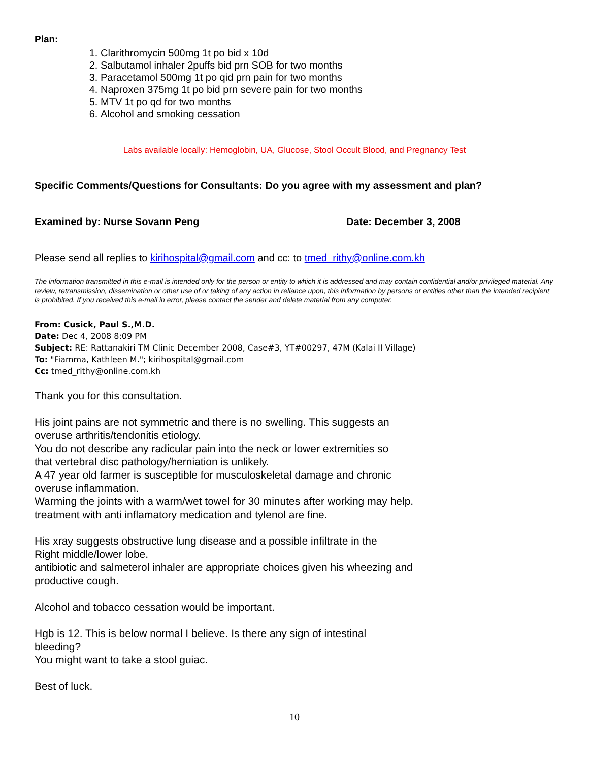Plan:
1. Clarithromycin 500mg 1t po bid x 10d
2. Salbutamol inhaler 2puffs bid prn SOB for two months
3. Paracetamol 500mg 1t po qid prn pain for two months
4. Naproxen 375mg 1t po bid prn severe pain for two months
5. MTV 1t po qd for two months
6. Alcohol and smoking cessation
Labs available locally: Hemoglobin, UA, Glucose, Stool Occult Blood, and Pregnancy Test
Specific Comments/Questions for Consultants: Do you agree with my assessment and plan?
Examined by: Nurse Sovann Peng Date: December 3, 2008
Please send all replies to kirihospital@gmail.com and cc: to tmed_rithy@online.com.kh
The information transmitted in this e-mail is intended only for the person or entity to which it is addressed and may contain confidential and/or privileged material. Any review, retransmission, dissemination or other use of or taking of any action in reliance upon, this information by persons or entities other than the intended recipient is prohibited. If you received this e-mail in error, please contact the sender and delete material from any computer.
From: Cusick, Paul S.,M.D.
Date: Dec 4, 2008 8:09 PM
Subject: RE: Rattanakiri TM Clinic December 2008, Case#3, YT#00297, 47M (Kalai II Village)
To: "Fiamma, Kathleen M."; kirihospital@gmail.com
Cc: tmed_rithy@online.com.kh
Thank you for this consultation.
His joint pains are not symmetric and there is no swelling. This suggests an
overuse arthritis/tendonitis etiology.
You do not describe any radicular pain into the neck or lower extremities so
that vertebral disc pathology/herniation is unlikely.
A 47 year old farmer is susceptible for musculoskeletal damage and chronic
overuse inflammation.
Warming the joints with a warm/wet towel for 30 minutes after working may help.
treatment with anti inflamatory medication and tylenol are fine.
His xray suggests obstructive lung disease and a possible infiltrate in the
Right middle/lower lobe.
antibiotic and salmeterol inhaler are appropriate choices given his wheezing and
productive cough.
Alcohol and tobacco cessation would be important.
Hgb is 12. This is below normal I believe. Is there any sign of intestinal
bleeding?
You might want to take a stool guiac.
Best of luck.
10